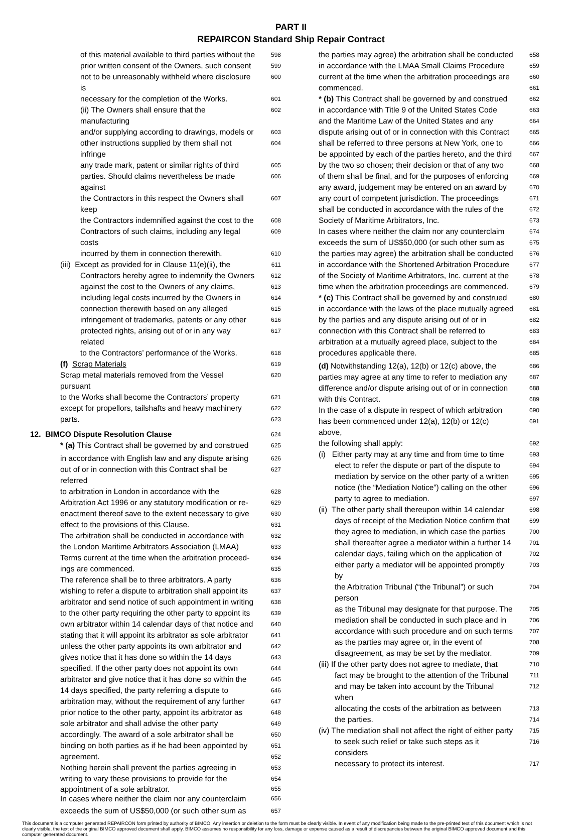PART II
REPAIRCON Standard Ship Repair Contract
of this material available to third parties without the 598
prior written consent of the Owners, such consent 599
not to be unreasonably withheld where disclosure is 600
necessary for the completion of the Works. 601
(ii) The Owners shall ensure that the manufacturing 602
and/or supplying according to drawings, models or 603
other instructions supplied by them shall not infringe 604
any trade mark, patent or similar rights of third 605
parties. Should claims nevertheless be made against 606
the Contractors in this respect the Owners shall keep 607
the Contractors indemnified against the cost to the 608
Contractors of such claims, including any legal costs 609
incurred by them in connection therewith. 610
(iii) Except as provided for in Clause 11(e)(ii), the 611
Contractors hereby agree to indemnify the Owners 612
against the cost to the Owners of any claims, 613
including legal costs incurred by the Owners in 614
connection therewith based on any alleged 615
infringement of trademarks, patents or any other 616
protected rights, arising out of or in any way related 617
to the Contractors’ performance of the Works. 618
(f) Scrap Materials 619
Scrap metal materials removed from the Vessel pursuant 620
to the Works shall become the Contractors’ property 621
except for propellors, tailshafts and heavy machinery 622
parts. 623
12. BIMCO Dispute Resolution Clause 624
* (a) This Contract shall be governed by and construed 625
in accordance with English law and any dispute arising 626
out of or in connection with this Contract shall be referred 627
to arbitration in London in accordance with the 628
Arbitration Act 1996 or any statutory modification or re- 629
enactment thereof save to the extent necessary to give 630
effect to the provisions of this Clause. 631
The arbitration shall be conducted in accordance with 632
the London Maritime Arbitrators Association (LMAA) 633
Terms current at the time when the arbitration proceed- 634
ings are commenced. 635
The reference shall be to three arbitrators. A party 636
wishing to refer a dispute to arbitration shall appoint its 637
arbitrator and send notice of such appointment in writing 638
to the other party requiring the other party to appoint its 639
own arbitrator within 14 calendar days of that notice and 640
stating that it will appoint its arbitrator as sole arbitrator 641
unless the other party appoints its own arbitrator and 642
gives notice that it has done so within the 14 days 643
specified. If the other party does not appoint its own 644
arbitrator and give notice that it has done so within the 645
14 days specified, the party referring a dispute to 646
arbitration may, without the requirement of any further 647
prior notice to the other party, appoint its arbitrator as 648
sole arbitrator and shall advise the other party 649
accordingly. The award of a sole arbitrator shall be 650
binding on both parties as if he had been appointed by 651
agreement. 652
Nothing herein shall prevent the parties agreeing in 653
writing to vary these provisions to provide for the 654
appointment of a sole arbitrator. 655
In cases where neither the claim nor any counterclaim 656
exceeds the sum of US$50,000 (or such other sum as 657
the parties may agree) the arbitration shall be conducted 658
in accordance with the LMAA Small Claims Procedure 659
current at the time when the arbitration proceedings are 660
commenced. 661
* (b) This Contract shall be governed by and construed 662
in accordance with Title 9 of the United States Code 663
and the Maritime Law of the United States and any 664
dispute arising out of or in connection with this Contract 665
shall be referred to three persons at New York, one to 666
be appointed by each of the parties hereto, and the third 667
by the two so chosen; their decision or that of any two 668
of them shall be final, and for the purposes of enforcing 669
any award, judgement may be entered on an award by 670
any court of competent jurisdiction. The proceedings 671
shall be conducted in accordance with the rules of the 672
Society of Maritime Arbitrators, Inc. 673
In cases where neither the claim nor any counterclaim 674
exceeds the sum of US$50,000 (or such other sum as 675
the parties may agree) the arbitration shall be conducted 676
in accordance with the Shortened Arbitration Procedure 677
of the Society of Maritime Arbitrators, Inc. current at the 678
time when the arbitration proceedings are commenced. 679
* (c) This Contract shall be governed by and construed 680
in accordance with the laws of the place mutually agreed 681
by the parties and any dispute arising out of or in 682
connection with this Contract shall be referred to 683
arbitration at a mutually agreed place, subject to the 684
procedures applicable there. 685
(d) Notwithstanding 12(a), 12(b) or 12(c) above, the 686
parties may agree at any time to refer to mediation any 687
difference and/or dispute arising out of or in connection 688
with this Contract. 689
In the case of a dispute in respect of which arbitration 690
has been commenced under 12(a), 12(b) or 12(c) above, 691
the following shall apply: 692
(i) Either party may at any time and from time to time 693
elect to refer the dispute or part of the dispute to 694
mediation by service on the other party of a written 695
notice (the “Mediation Notice”) calling on the other 696
party to agree to mediation. 697
(ii) The other party shall thereupon within 14 calendar 698
days of receipt of the Mediation Notice confirm that 699
they agree to mediation, in which case the parties 700
shall thereafter agree a mediator within a further 14 701
calendar days, failing which on the application of 702
either party a mediator will be appointed promptly by 703
the Arbitration Tribunal (“the Tribunal”) or such person 704
as the Tribunal may designate for that purpose. The 705
mediation shall be conducted in such place and in 706
accordance with such procedure and on such terms 707
as the parties may agree or, in the event of 708
disagreement, as may be set by the mediator. 709
(iii) If the other party does not agree to mediate, that 710
fact may be brought to the attention of the Tribunal 711
and may be taken into account by the Tribunal when 712
allocating the costs of the arbitration as between 713
the parties. 714
(iv) The mediation shall not affect the right of either party 715
to seek such relief or take such steps as it considers 716
necessary to protect its interest. 717
This document is a computer generated REPAIRCON form printed by authority of BIMCO. Any insertion or deletion to the form must be clearly visible. In event of any modification being made to the pre-printed text of this document which is not clearly visible, the text of the original BIMCO approved document shall apply. BIMCO assumes no responsibility for any loss, damage or expense caused as a result of discrepancies between the original BIMCO approved document and this computer generated document.